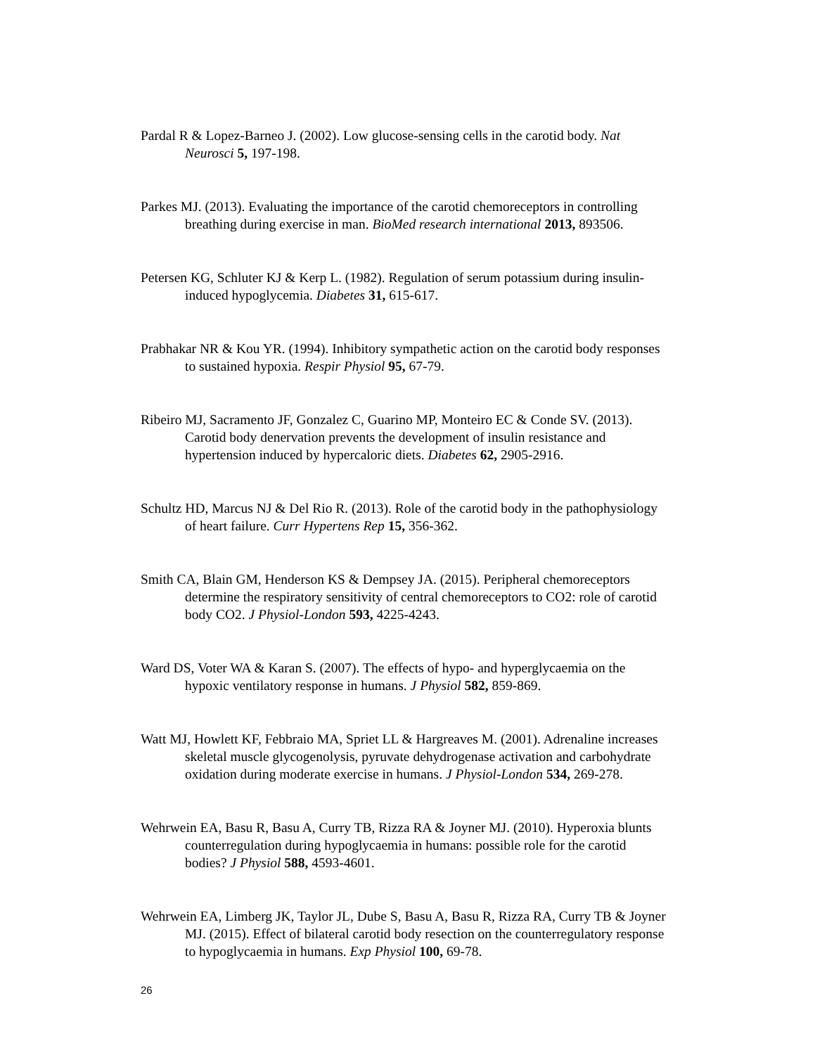Pardal R & Lopez-Barneo J. (2002). Low glucose-sensing cells in the carotid body. Nat Neurosci 5, 197-198.
Parkes MJ. (2013). Evaluating the importance of the carotid chemoreceptors in controlling breathing during exercise in man. BioMed research international 2013, 893506.
Petersen KG, Schluter KJ & Kerp L. (1982). Regulation of serum potassium during insulin-induced hypoglycemia. Diabetes 31, 615-617.
Prabhakar NR & Kou YR. (1994). Inhibitory sympathetic action on the carotid body responses to sustained hypoxia. Respir Physiol 95, 67-79.
Ribeiro MJ, Sacramento JF, Gonzalez C, Guarino MP, Monteiro EC & Conde SV. (2013). Carotid body denervation prevents the development of insulin resistance and hypertension induced by hypercaloric diets. Diabetes 62, 2905-2916.
Schultz HD, Marcus NJ & Del Rio R. (2013). Role of the carotid body in the pathophysiology of heart failure. Curr Hypertens Rep 15, 356-362.
Smith CA, Blain GM, Henderson KS & Dempsey JA. (2015). Peripheral chemoreceptors determine the respiratory sensitivity of central chemoreceptors to CO2: role of carotid body CO2. J Physiol-London 593, 4225-4243.
Ward DS, Voter WA & Karan S. (2007). The effects of hypo- and hyperglycaemia on the hypoxic ventilatory response in humans. J Physiol 582, 859-869.
Watt MJ, Howlett KF, Febbraio MA, Spriet LL & Hargreaves M. (2001). Adrenaline increases skeletal muscle glycogenolysis, pyruvate dehydrogenase activation and carbohydrate oxidation during moderate exercise in humans. J Physiol-London 534, 269-278.
Wehrwein EA, Basu R, Basu A, Curry TB, Rizza RA & Joyner MJ. (2010). Hyperoxia blunts counterregulation during hypoglycaemia in humans: possible role for the carotid bodies? J Physiol 588, 4593-4601.
Wehrwein EA, Limberg JK, Taylor JL, Dube S, Basu A, Basu R, Rizza RA, Curry TB & Joyner MJ. (2015). Effect of bilateral carotid body resection on the counterregulatory response to hypoglycaemia in humans. Exp Physiol 100, 69-78.
26